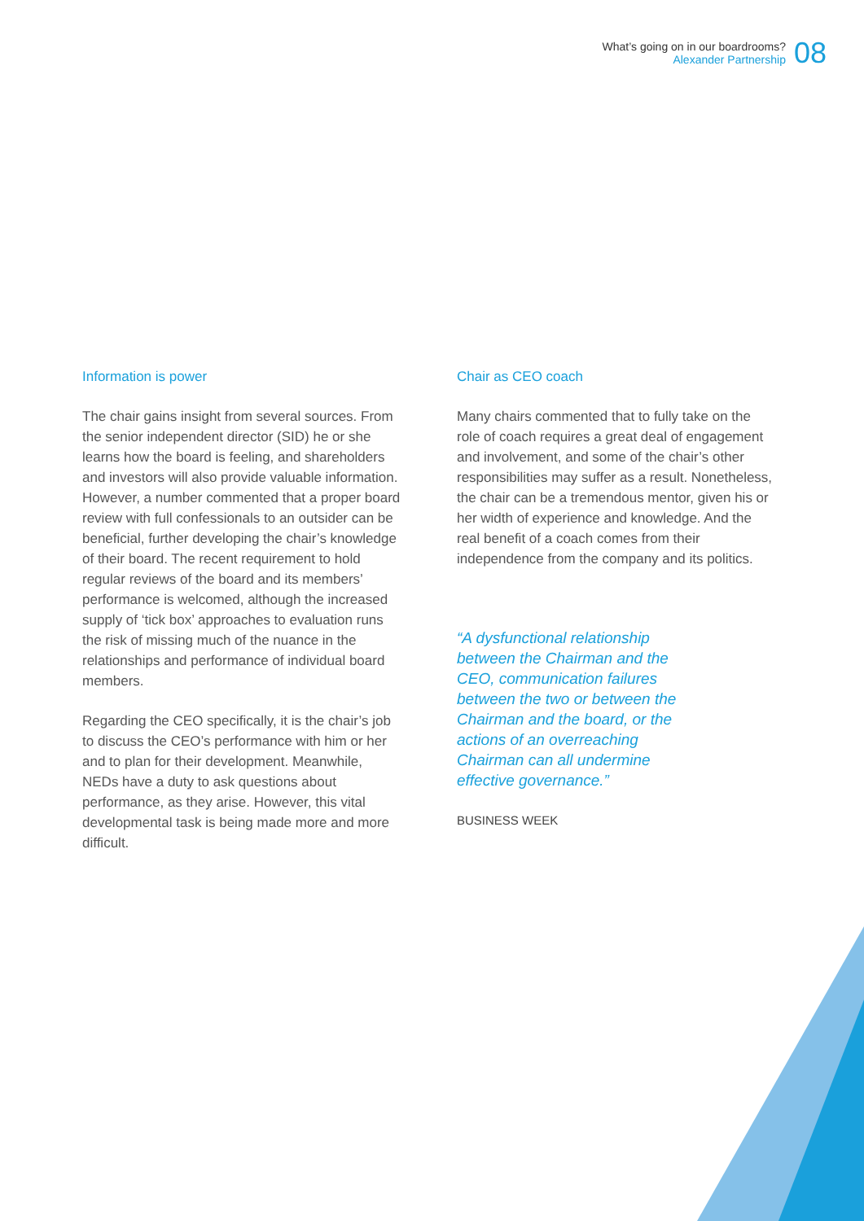What’s going on in our boardrooms?
Alexander Partnership
08
Information is power
The chair gains insight from several sources. From the senior independent director (SID) he or she learns how the board is feeling, and shareholders and investors will also provide valuable information. However, a number commented that a proper board review with full confessionals to an outsider can be beneficial, further developing the chair’s knowledge of their board. The recent requirement to hold regular reviews of the board and its members’ performance is welcomed, although the increased supply of ‘tick box’ approaches to evaluation runs the risk of missing much of the nuance in the relationships and performance of individual board members.
Regarding the CEO specifically, it is the chair’s job to discuss the CEO’s performance with him or her and to plan for their development. Meanwhile, NEDs have a duty to ask questions about performance, as they arise. However, this vital developmental task is being made more and more difficult.
Chair as CEO coach
Many chairs commented that to fully take on the role of coach requires a great deal of engagement and involvement, and some of the chair’s other responsibilities may suffer as a result. Nonetheless, the chair can be a tremendous mentor, given his or her width of experience and knowledge. And the real benefit of a coach comes from their independence from the company and its politics.
“A dysfunctional relationship between the Chairman and the CEO, communication failures between the two or between the Chairman and the board, or the actions of an overreaching Chairman can all undermine effective governance.”
BUSINESS WEEK